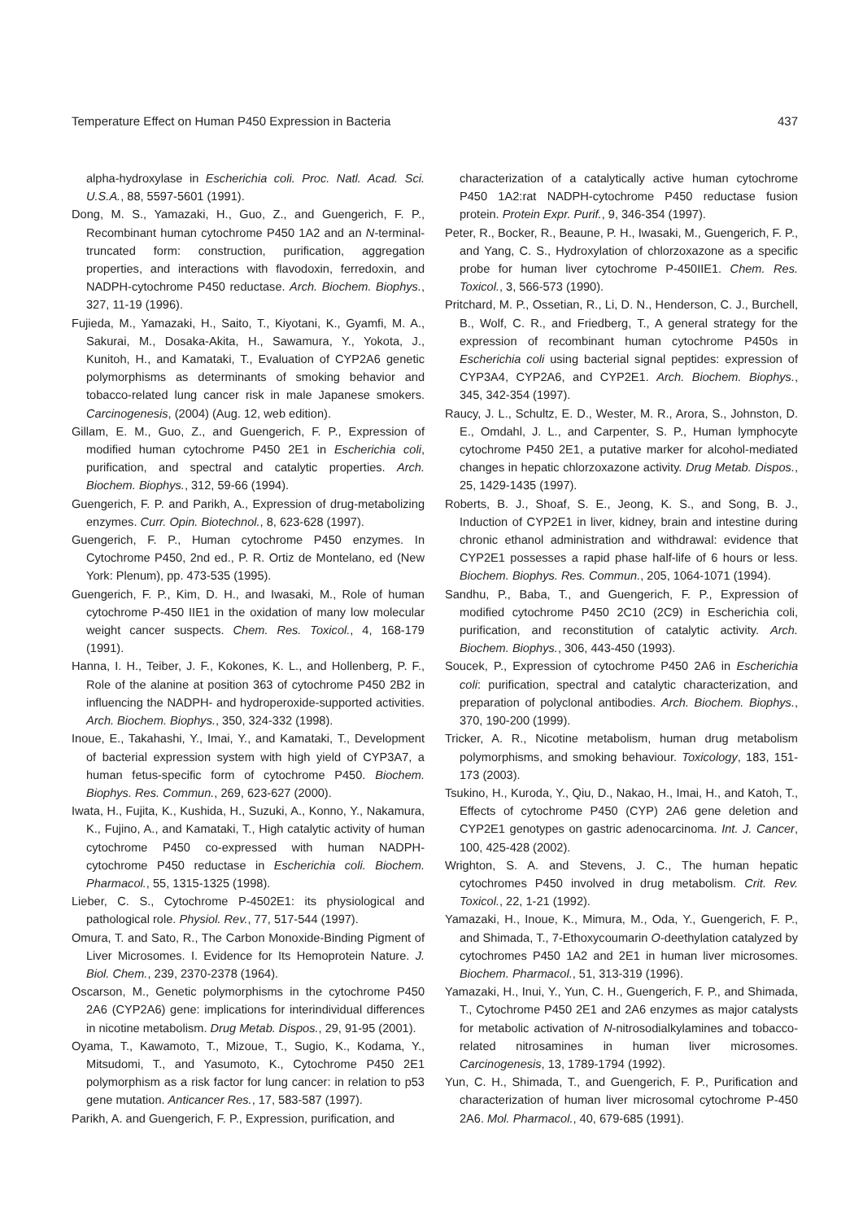Temperature Effect on Human P450 Expression in Bacteria 437
alpha-hydroxylase in Escherichia coli. Proc. Natl. Acad. Sci. U.S.A., 88, 5597-5601 (1991).
Dong, M. S., Yamazaki, H., Guo, Z., and Guengerich, F. P., Recombinant human cytochrome P450 1A2 and an N-terminal-truncated form: construction, purification, aggregation properties, and interactions with flavodoxin, ferredoxin, and NADPH-cytochrome P450 reductase. Arch. Biochem. Biophys., 327, 11-19 (1996).
Fujieda, M., Yamazaki, H., Saito, T., Kiyotani, K., Gyamfi, M. A., Sakurai, M., Dosaka-Akita, H., Sawamura, Y., Yokota, J., Kunitoh, H., and Kamataki, T., Evaluation of CYP2A6 genetic polymorphisms as determinants of smoking behavior and tobacco-related lung cancer risk in male Japanese smokers. Carcinogenesis, (2004) (Aug. 12, web edition).
Gillam, E. M., Guo, Z., and Guengerich, F. P., Expression of modified human cytochrome P450 2E1 in Escherichia coli, purification, and spectral and catalytic properties. Arch. Biochem. Biophys., 312, 59-66 (1994).
Guengerich, F. P. and Parikh, A., Expression of drug-metabolizing enzymes. Curr. Opin. Biotechnol., 8, 623-628 (1997).
Guengerich, F. P., Human cytochrome P450 enzymes. In Cytochrome P450, 2nd ed., P. R. Ortiz de Montelano, ed (New York: Plenum), pp. 473-535 (1995).
Guengerich, F. P., Kim, D. H., and Iwasaki, M., Role of human cytochrome P-450 IIE1 in the oxidation of many low molecular weight cancer suspects. Chem. Res. Toxicol., 4, 168-179 (1991).
Hanna, I. H., Teiber, J. F., Kokones, K. L., and Hollenberg, P. F., Role of the alanine at position 363 of cytochrome P450 2B2 in influencing the NADPH- and hydroperoxide-supported activities. Arch. Biochem. Biophys., 350, 324-332 (1998).
Inoue, E., Takahashi, Y., Imai, Y., and Kamataki, T., Development of bacterial expression system with high yield of CYP3A7, a human fetus-specific form of cytochrome P450. Biochem. Biophys. Res. Commun., 269, 623-627 (2000).
Iwata, H., Fujita, K., Kushida, H., Suzuki, A., Konno, Y., Nakamura, K., Fujino, A., and Kamataki, T., High catalytic activity of human cytochrome P450 co-expressed with human NADPH-cytochrome P450 reductase in Escherichia coli. Biochem. Pharmacol., 55, 1315-1325 (1998).
Lieber, C. S., Cytochrome P-4502E1: its physiological and pathological role. Physiol. Rev., 77, 517-544 (1997).
Omura, T. and Sato, R., The Carbon Monoxide-Binding Pigment of Liver Microsomes. I. Evidence for Its Hemoprotein Nature. J. Biol. Chem., 239, 2370-2378 (1964).
Oscarson, M., Genetic polymorphisms in the cytochrome P450 2A6 (CYP2A6) gene: implications for interindividual differences in nicotine metabolism. Drug Metab. Dispos., 29, 91-95 (2001).
Oyama, T., Kawamoto, T., Mizoue, T., Sugio, K., Kodama, Y., Mitsudomi, T., and Yasumoto, K., Cytochrome P450 2E1 polymorphism as a risk factor for lung cancer: in relation to p53 gene mutation. Anticancer Res., 17, 583-587 (1997).
Parikh, A. and Guengerich, F. P., Expression, purification, and
characterization of a catalytically active human cytochrome P450 1A2:rat NADPH-cytochrome P450 reductase fusion protein. Protein Expr. Purif., 9, 346-354 (1997).
Peter, R., Bocker, R., Beaune, P. H., Iwasaki, M., Guengerich, F. P., and Yang, C. S., Hydroxylation of chlorzoxazone as a specific probe for human liver cytochrome P-450IIE1. Chem. Res. Toxicol., 3, 566-573 (1990).
Pritchard, M. P., Ossetian, R., Li, D. N., Henderson, C. J., Burchell, B., Wolf, C. R., and Friedberg, T., A general strategy for the expression of recombinant human cytochrome P450s in Escherichia coli using bacterial signal peptides: expression of CYP3A4, CYP2A6, and CYP2E1. Arch. Biochem. Biophys., 345, 342-354 (1997).
Raucy, J. L., Schultz, E. D., Wester, M. R., Arora, S., Johnston, D. E., Omdahl, J. L., and Carpenter, S. P., Human lymphocyte cytochrome P450 2E1, a putative marker for alcohol-mediated changes in hepatic chlorzoxazone activity. Drug Metab. Dispos., 25, 1429-1435 (1997).
Roberts, B. J., Shoaf, S. E., Jeong, K. S., and Song, B. J., Induction of CYP2E1 in liver, kidney, brain and intestine during chronic ethanol administration and withdrawal: evidence that CYP2E1 possesses a rapid phase half-life of 6 hours or less. Biochem. Biophys. Res. Commun., 205, 1064-1071 (1994).
Sandhu, P., Baba, T., and Guengerich, F. P., Expression of modified cytochrome P450 2C10 (2C9) in Escherichia coli, purification, and reconstitution of catalytic activity. Arch. Biochem. Biophys., 306, 443-450 (1993).
Soucek, P., Expression of cytochrome P450 2A6 in Escherichia coli: purification, spectral and catalytic characterization, and preparation of polyclonal antibodies. Arch. Biochem. Biophys., 370, 190-200 (1999).
Tricker, A. R., Nicotine metabolism, human drug metabolism polymorphisms, and smoking behaviour. Toxicology, 183, 151-173 (2003).
Tsukino, H., Kuroda, Y., Qiu, D., Nakao, H., Imai, H., and Katoh, T., Effects of cytochrome P450 (CYP) 2A6 gene deletion and CYP2E1 genotypes on gastric adenocarcinoma. Int. J. Cancer, 100, 425-428 (2002).
Wrighton, S. A. and Stevens, J. C., The human hepatic cytochromes P450 involved in drug metabolism. Crit. Rev. Toxicol., 22, 1-21 (1992).
Yamazaki, H., Inoue, K., Mimura, M., Oda, Y., Guengerich, F. P., and Shimada, T., 7-Ethoxycoumarin O-deethylation catalyzed by cytochromes P450 1A2 and 2E1 in human liver microsomes. Biochem. Pharmacol., 51, 313-319 (1996).
Yamazaki, H., Inui, Y., Yun, C. H., Guengerich, F. P., and Shimada, T., Cytochrome P450 2E1 and 2A6 enzymes as major catalysts for metabolic activation of N-nitrosodialkylamines and tobacco-related nitrosamines in human liver microsomes. Carcinogenesis, 13, 1789-1794 (1992).
Yun, C. H., Shimada, T., and Guengerich, F. P., Purification and characterization of human liver microsomal cytochrome P-450 2A6. Mol. Pharmacol., 40, 679-685 (1991).